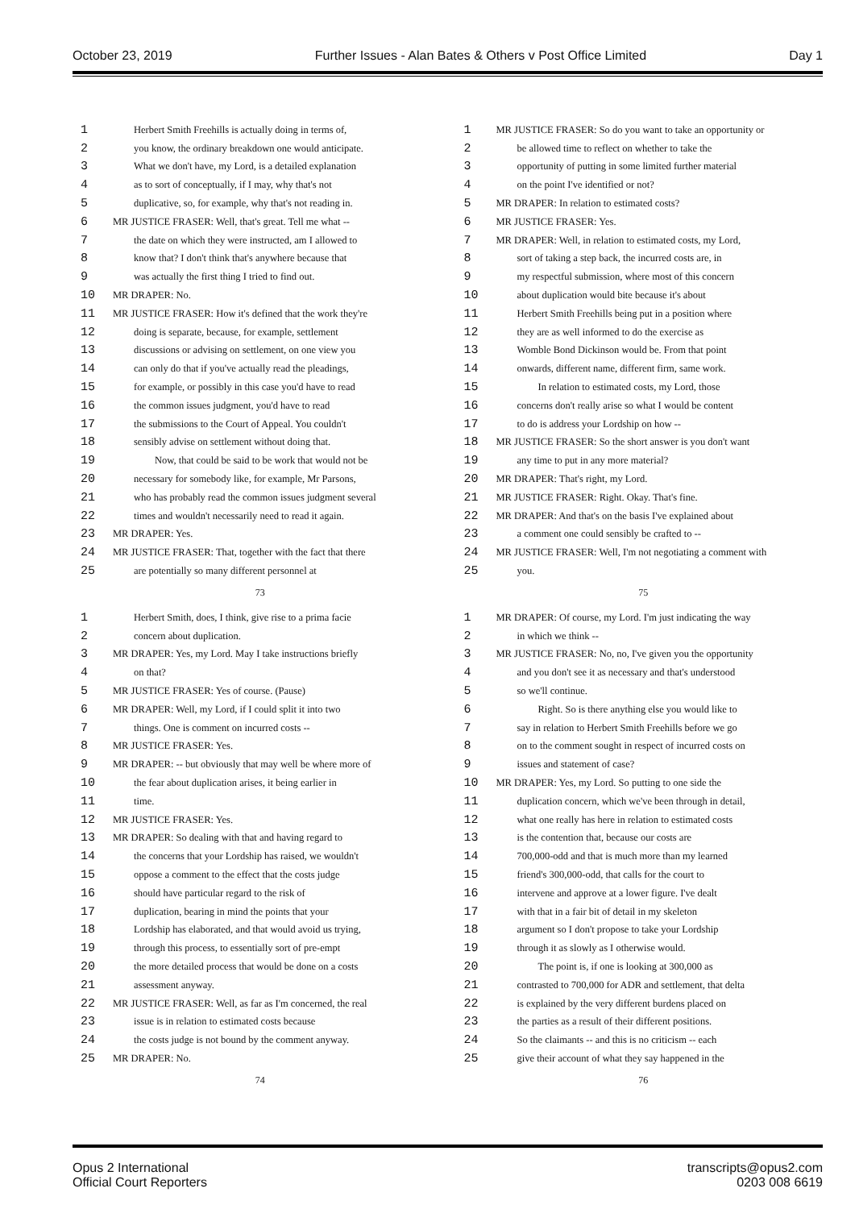October 23, 2019 Further Issues - Alan Bates & Others v Post Office Limited Day 1
1 Herbert Smith Freehills is actually doing in terms of,
2 you know, the ordinary breakdown one would anticipate.
3 What we don't have, my Lord, is a detailed explanation
4 as to sort of conceptually, if I may, why that's not
5 duplicative, so, for example, why that's not reading in.
6 MR JUSTICE FRASER: Well, that's great. Tell me what --
7 the date on which they were instructed, am I allowed to
8 know that? I don't think that's anywhere because that
9 was actually the first thing I tried to find out.
10 MR DRAPER: No.
11 MR JUSTICE FRASER: How it's defined that the work they're
12 doing is separate, because, for example, settlement
13 discussions or advising on settlement, on one view you
14 can only do that if you've actually read the pleadings,
15 for example, or possibly in this case you'd have to read
16 the common issues judgment, you'd have to read
17 the submissions to the Court of Appeal. You couldn't
18 sensibly advise on settlement without doing that.
19 Now, that could be said to be work that would not be
20 necessary for somebody like, for example, Mr Parsons,
21 who has probably read the common issues judgment several
22 times and wouldn't necessarily need to read it again.
23 MR DRAPER: Yes.
24 MR JUSTICE FRASER: That, together with the fact that there
25 are potentially so many different personnel at
73
1 MR JUSTICE FRASER: So do you want to take an opportunity or
2 be allowed time to reflect on whether to take the
3 opportunity of putting in some limited further material
4 on the point I've identified or not?
5 MR DRAPER: In relation to estimated costs?
6 MR JUSTICE FRASER: Yes.
7 MR DRAPER: Well, in relation to estimated costs, my Lord,
8 sort of taking a step back, the incurred costs are, in
9 my respectful submission, where most of this concern
10 about duplication would bite because it's about
11 Herbert Smith Freehills being put in a position where
12 they are as well informed to do the exercise as
13 Womble Bond Dickinson would be. From that point
14 onwards, different name, different firm, same work.
15 In relation to estimated costs, my Lord, those
16 concerns don't really arise so what I would be content
17 to do is address your Lordship on how --
18 MR JUSTICE FRASER: So the short answer is you don't want
19 any time to put in any more material?
20 MR DRAPER: That's right, my Lord.
21 MR JUSTICE FRASER: Right. Okay. That's fine.
22 MR DRAPER: And that's on the basis I've explained about
23 a comment one could sensibly be crafted to --
24 MR JUSTICE FRASER: Well, I'm not negotiating a comment with
25 you.
75
1 Herbert Smith, does, I think, give rise to a prima facie
2 concern about duplication.
3 MR DRAPER: Yes, my Lord. May I take instructions briefly
4 on that?
5 MR JUSTICE FRASER: Yes of course. (Pause)
6 MR DRAPER: Well, my Lord, if I could split it into two
7 things. One is comment on incurred costs --
8 MR JUSTICE FRASER: Yes.
9 MR DRAPER: -- but obviously that may well be where more of
10 the fear about duplication arises, it being earlier in
11 time.
12 MR JUSTICE FRASER: Yes.
13 MR DRAPER: So dealing with that and having regard to
14 the concerns that your Lordship has raised, we wouldn't
15 oppose a comment to the effect that the costs judge
16 should have particular regard to the risk of
17 duplication, bearing in mind the points that your
18 Lordship has elaborated, and that would avoid us trying,
19 through this process, to essentially sort of pre-empt
20 the more detailed process that would be done on a costs
21 assessment anyway.
22 MR JUSTICE FRASER: Well, as far as I'm concerned, the real
23 issue is in relation to estimated costs because
24 the costs judge is not bound by the comment anyway.
25 MR DRAPER: No.
74
1 MR DRAPER: Of course, my Lord. I'm just indicating the way
2 in which we think --
3 MR JUSTICE FRASER: No, no, I've given you the opportunity
4 and you don't see it as necessary and that's understood
5 so we'll continue.
6 Right. So is there anything else you would like to
7 say in relation to Herbert Smith Freehills before we go
8 on to the comment sought in respect of incurred costs on
9 issues and statement of case?
10 MR DRAPER: Yes, my Lord. So putting to one side the
11 duplication concern, which we've been through in detail,
12 what one really has here in relation to estimated costs
13 is the contention that, because our costs are
14 700,000-odd and that is much more than my learned
15 friend's 300,000-odd, that calls for the court to
16 intervene and approve at a lower figure. I've dealt
17 with that in a fair bit of detail in my skeleton
18 argument so I don't propose to take your Lordship
19 through it as slowly as I otherwise would.
20 The point is, if one is looking at 300,000 as
21 contrasted to 700,000 for ADR and settlement, that delta
22 is explained by the very different burdens placed on
23 the parties as a result of their different positions.
24 So the claimants -- and this is no criticism -- each
25 give their account of what they say happened in the
76
Opus 2 International
Official Court Reporters
transcripts@opus2.com
0203 008 6619